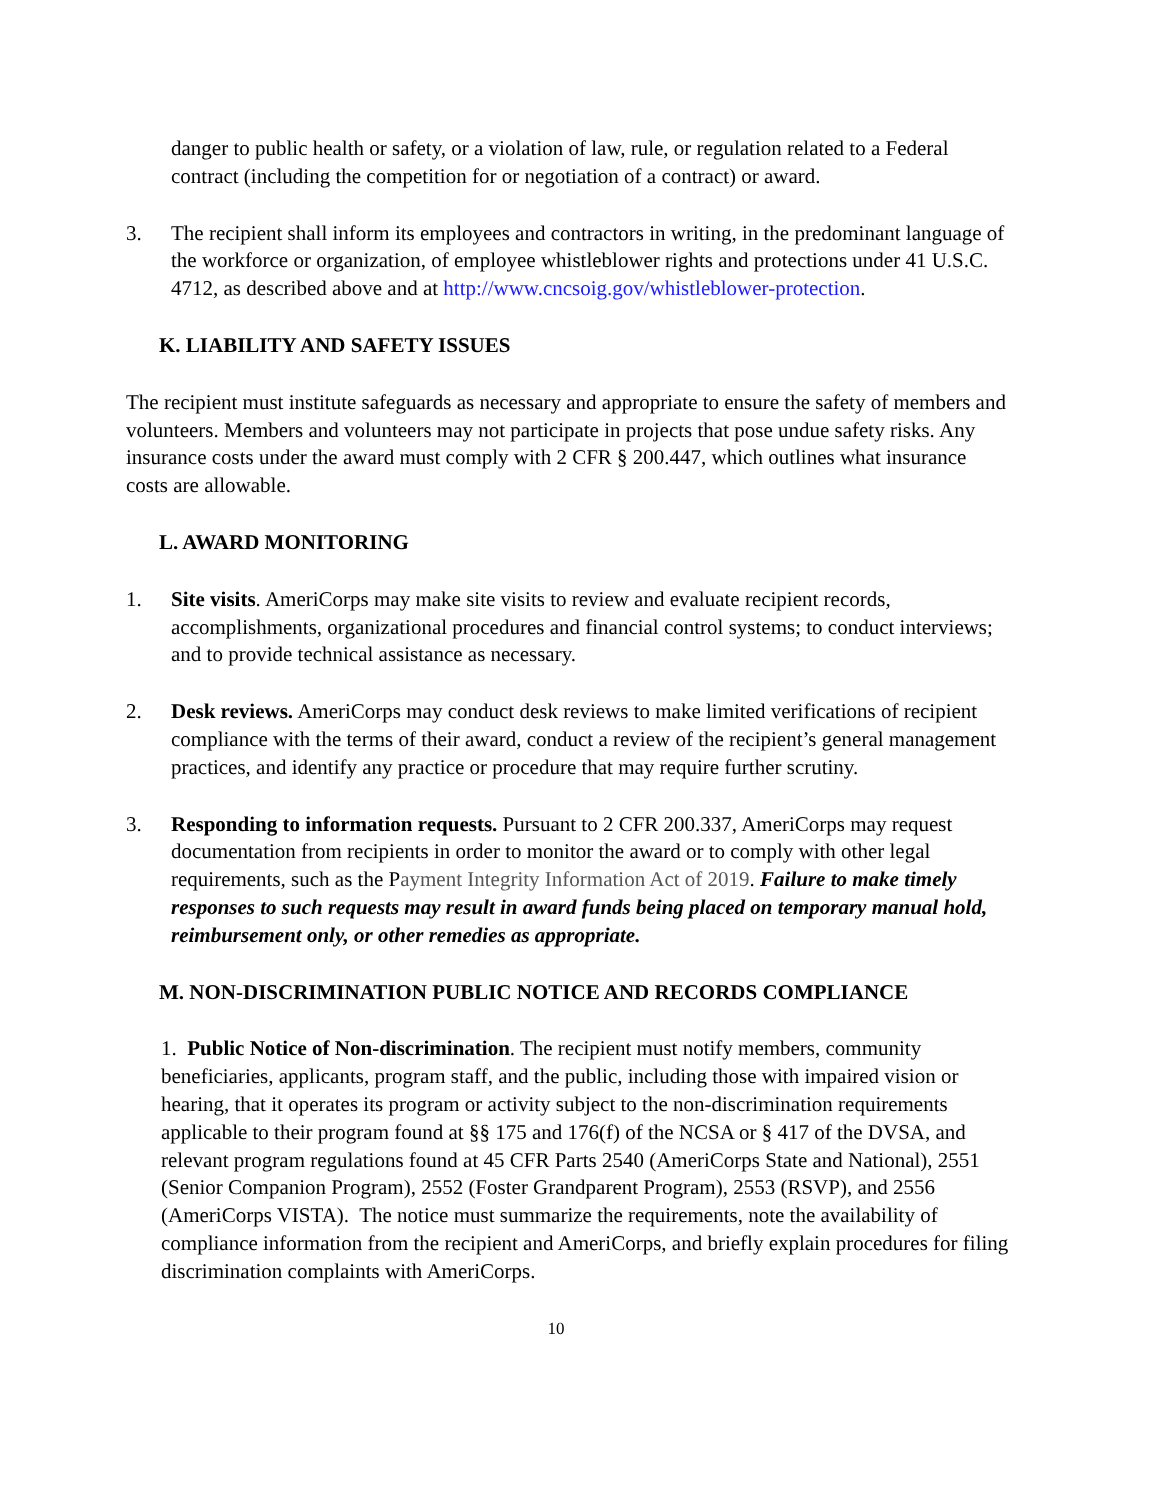danger to public health or safety, or a violation of law, rule, or regulation related to a Federal contract (including the competition for or negotiation of a contract) or award.
3. The recipient shall inform its employees and contractors in writing, in the predominant language of the workforce or organization, of employee whistleblower rights and protections under 41 U.S.C. 4712, as described above and at http://www.cncsoig.gov/whistleblower-protection.
K. LIABILITY AND SAFETY ISSUES
The recipient must institute safeguards as necessary and appropriate to ensure the safety of members and volunteers. Members and volunteers may not participate in projects that pose undue safety risks. Any insurance costs under the award must comply with 2 CFR § 200.447, which outlines what insurance costs are allowable.
L. AWARD MONITORING
1. Site visits. AmeriCorps may make site visits to review and evaluate recipient records, accomplishments, organizational procedures and financial control systems; to conduct interviews; and to provide technical assistance as necessary.
2. Desk reviews. AmeriCorps may conduct desk reviews to make limited verifications of recipient compliance with the terms of their award, conduct a review of the recipient’s general management practices, and identify any practice or procedure that may require further scrutiny.
3. Responding to information requests. Pursuant to 2 CFR 200.337, AmeriCorps may request documentation from recipients in order to monitor the award or to comply with other legal requirements, such as the Payment Integrity Information Act of 2019. Failure to make timely responses to such requests may result in award funds being placed on temporary manual hold, reimbursement only, or other remedies as appropriate.
M. NON-DISCRIMINATION PUBLIC NOTICE AND RECORDS COMPLIANCE
1. Public Notice of Non-discrimination. The recipient must notify members, community beneficiaries, applicants, program staff, and the public, including those with impaired vision or hearing, that it operates its program or activity subject to the non-discrimination requirements applicable to their program found at §§ 175 and 176(f) of the NCSA or § 417 of the DVSA, and relevant program regulations found at 45 CFR Parts 2540 (AmeriCorps State and National), 2551 (Senior Companion Program), 2552 (Foster Grandparent Program), 2553 (RSVP), and 2556 (AmeriCorps VISTA). The notice must summarize the requirements, note the availability of compliance information from the recipient and AmeriCorps, and briefly explain procedures for filing discrimination complaints with AmeriCorps.
10